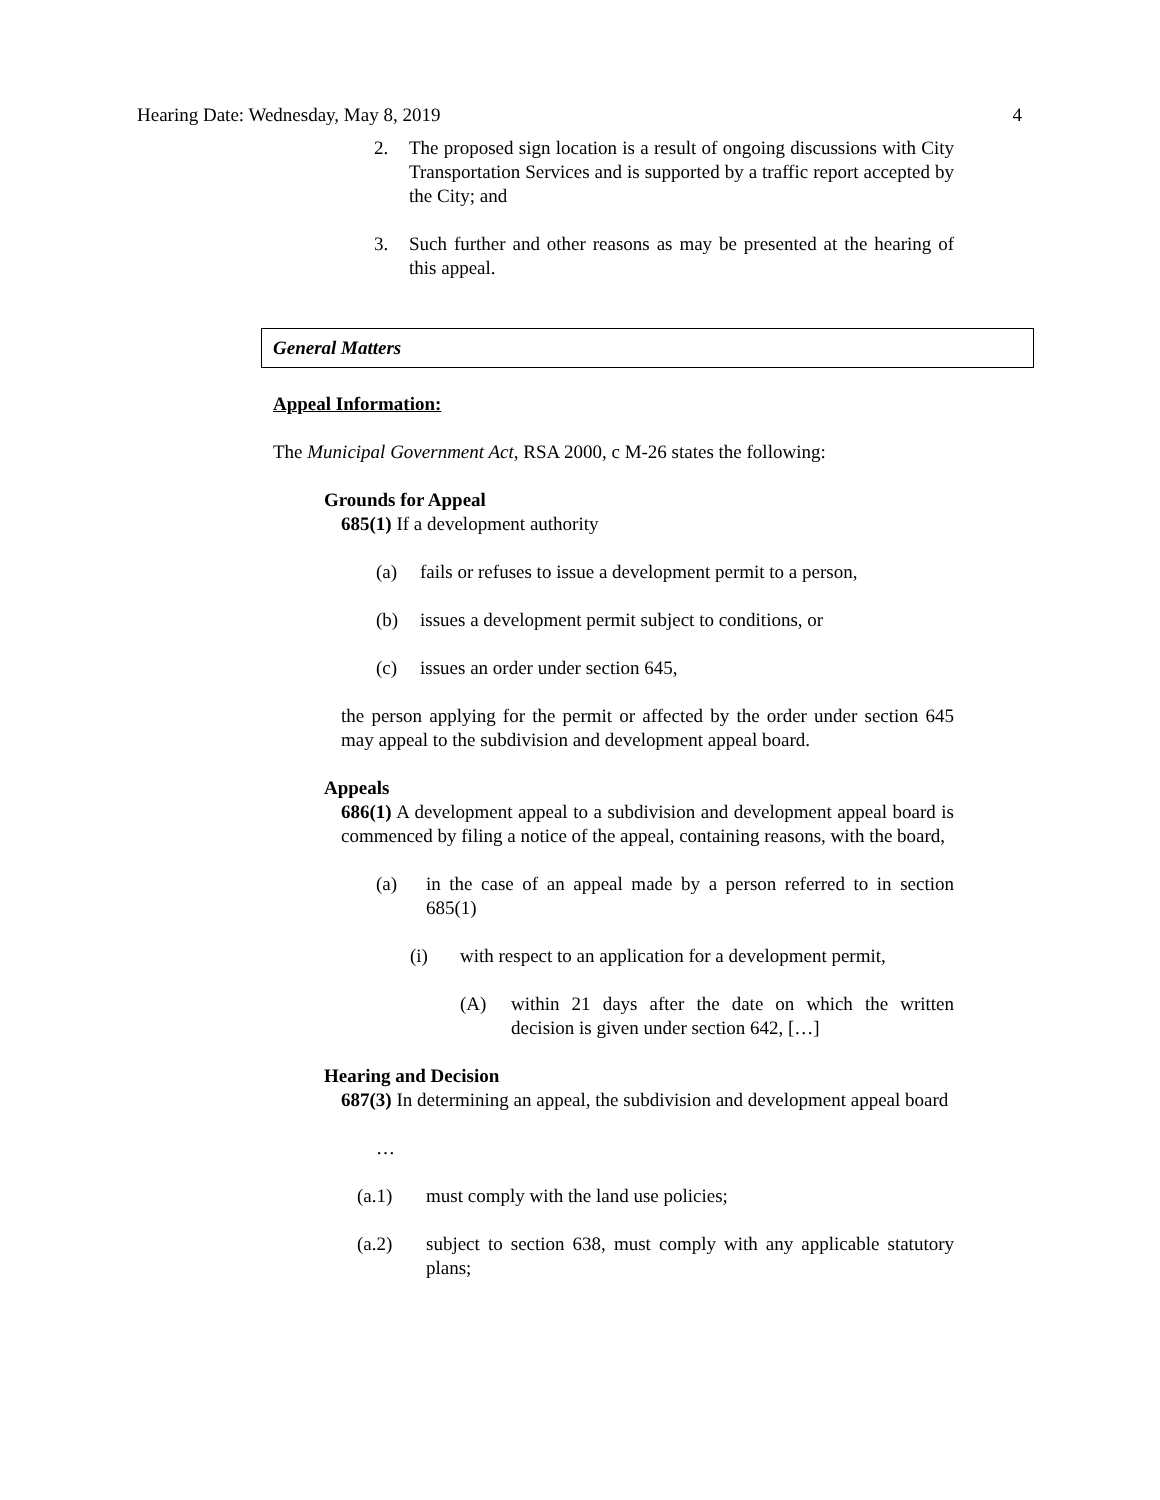Hearing Date: Wednesday, May 8, 2019 4
2. The proposed sign location is a result of ongoing discussions with City Transportation Services and is supported by a traffic report accepted by the City; and
3. Such further and other reasons as may be presented at the hearing of this appeal.
General Matters
Appeal Information:
The Municipal Government Act, RSA 2000, c M-26 states the following:
Grounds for Appeal
685(1) If a development authority
(a) fails or refuses to issue a development permit to a person,
(b) issues a development permit subject to conditions, or
(c) issues an order under section 645,
the person applying for the permit or affected by the order under section 645 may appeal to the subdivision and development appeal board.
Appeals
686(1) A development appeal to a subdivision and development appeal board is commenced by filing a notice of the appeal, containing reasons, with the board,
(a) in the case of an appeal made by a person referred to in section 685(1)
(i) with respect to an application for a development permit,
(A) within 21 days after the date on which the written decision is given under section 642, […]
Hearing and Decision
687(3) In determining an appeal, the subdivision and development appeal board
…
(a.1) must comply with the land use policies;
(a.2) subject to section 638, must comply with any applicable statutory plans;